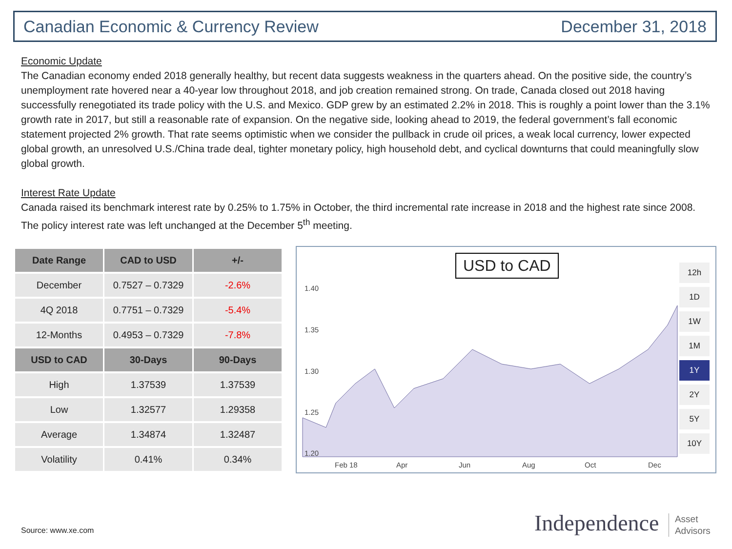Canadian Economic & Currency Review December 31, 2018
Economic Update
The Canadian economy ended 2018 generally healthy, but recent data suggests weakness in the quarters ahead. On the positive side, the country’s unemployment rate hovered near a 40-year low throughout 2018, and job creation remained strong. On trade, Canada closed out 2018 having successfully renegotiated its trade policy with the U.S. and Mexico. GDP grew by an estimated 2.2% in 2018. This is roughly a point lower than the 3.1% growth rate in 2017, but still a reasonable rate of expansion. On the negative side, looking ahead to 2019, the federal government’s fall economic statement projected 2% growth. That rate seems optimistic when we consider the pullback in crude oil prices, a weak local currency, lower expected global growth, an unresolved U.S./China trade deal, tighter monetary policy, high household debt, and cyclical downturns that could meaningfully slow global growth.
Interest Rate Update
Canada raised its benchmark interest rate by 0.25% to 1.75% in October, the third incremental rate increase in 2018 and the highest rate since 2008. The policy interest rate was left unchanged at the December 5<sup>th</sup> meeting.
| Date Range | CAD to USD | +/- |
| --- | --- | --- |
| December | 0.7527 – 0.7329 | -2.6% |
| 4Q 2018 | 0.7751 – 0.7329 | -5.4% |
| 12-Months | 0.4953 – 0.7329 | -7.8% |
| USD to CAD | 30-Days | 90-Days |
| High | 1.37539 | 1.37539 |
| Low | 1.32577 | 1.29358 |
| Average | 1.34874 | 1.32487 |
| Volatility | 0.41% | 0.34% |
1.40
1.35
1.30
1.25
1.20
Feb 18
Apr
Jun
Aug
Oct
Dec
USD to CAD
12h
1D
1W
1M
1Y
2Y
5Y
10Y
Source: www.xe.com
Independence Asset
Advisors